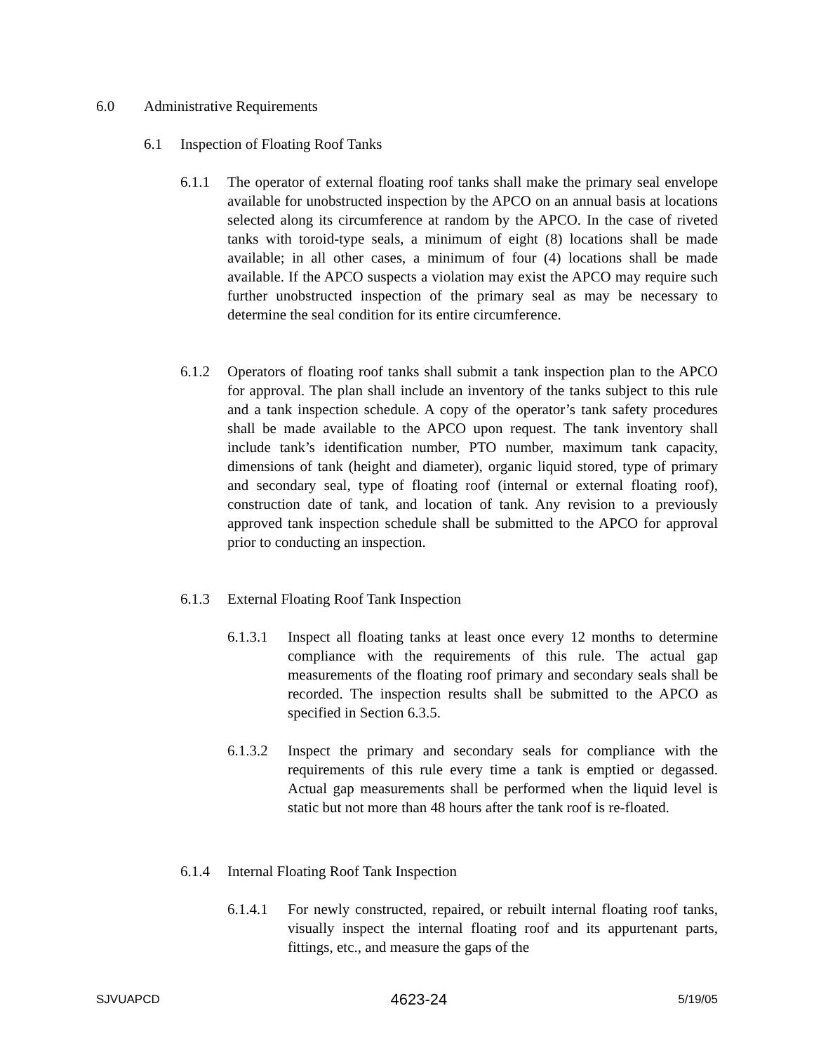6.0 Administrative Requirements
6.1 Inspection of Floating Roof Tanks
6.1.1 The operator of external floating roof tanks shall make the primary seal envelope available for unobstructed inspection by the APCO on an annual basis at locations selected along its circumference at random by the APCO. In the case of riveted tanks with toroid-type seals, a minimum of eight (8) locations shall be made available; in all other cases, a minimum of four (4) locations shall be made available. If the APCO suspects a violation may exist the APCO may require such further unobstructed inspection of the primary seal as may be necessary to determine the seal condition for its entire circumference.
6.1.2 Operators of floating roof tanks shall submit a tank inspection plan to the APCO for approval. The plan shall include an inventory of the tanks subject to this rule and a tank inspection schedule. A copy of the operator’s tank safety procedures shall be made available to the APCO upon request. The tank inventory shall include tank’s identification number, PTO number, maximum tank capacity, dimensions of tank (height and diameter), organic liquid stored, type of primary and secondary seal, type of floating roof (internal or external floating roof), construction date of tank, and location of tank. Any revision to a previously approved tank inspection schedule shall be submitted to the APCO for approval prior to conducting an inspection.
6.1.3 External Floating Roof Tank Inspection
6.1.3.1 Inspect all floating tanks at least once every 12 months to determine compliance with the requirements of this rule. The actual gap measurements of the floating roof primary and secondary seals shall be recorded. The inspection results shall be submitted to the APCO as specified in Section 6.3.5.
6.1.3.2 Inspect the primary and secondary seals for compliance with the requirements of this rule every time a tank is emptied or degassed. Actual gap measurements shall be performed when the liquid level is static but not more than 48 hours after the tank roof is re-floated.
6.1.4 Internal Floating Roof Tank Inspection
6.1.4.1 For newly constructed, repaired, or rebuilt internal floating roof tanks, visually inspect the internal floating roof and its appurtenant parts, fittings, etc., and measure the gaps of the
SJVUAPCD 4623-24 5/19/05